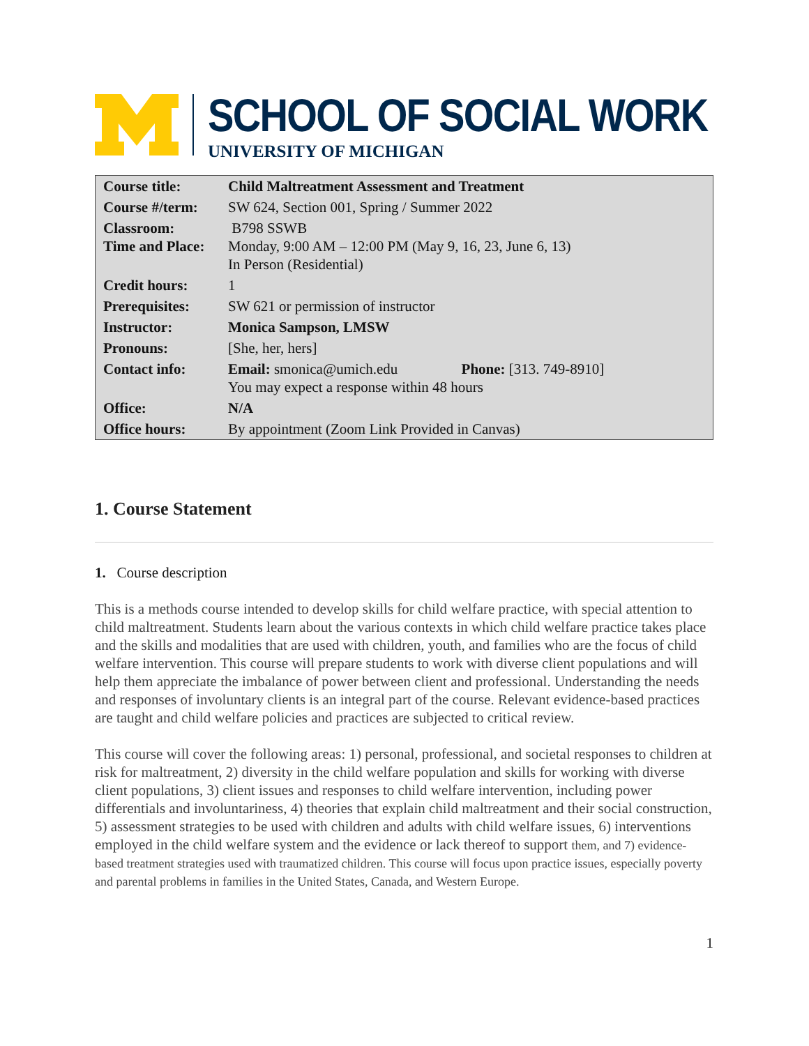SCHOOL OF SOCIAL WORK
UNIVERSITY OF MICHIGAN
| Course title: | Child Maltreatment Assessment and Treatment |
| Course #/term: | SW 624, Section 001, Spring / Summer 2022 |
| Classroom: Time and Place: | B798 SSWB Monday, 9:00 AM – 12:00 PM (May 9, 16, 23, June 6, 13) In Person (Residential) |
| Credit hours: | 1 |
| Prerequisites: | SW 621 or permission of instructor |
| Instructor: | Monica Sampson, LMSW |
| Pronouns: | [She, her, hers] |
| Contact info: | Email: smonica@umich.edu Phone: [313. 749-8910] You may expect a response within 48 hours |
| Office: | N/A |
| Office hours: | By appointment (Zoom Link Provided in Canvas) |
1. Course Statement
1. Course description
This is a methods course intended to develop skills for child welfare practice, with special attention to child maltreatment. Students learn about the various contexts in which child welfare practice takes place and the skills and modalities that are used with children, youth, and families who are the focus of child welfare intervention. This course will prepare students to work with diverse client populations and will help them appreciate the imbalance of power between client and professional. Understanding the needs and responses of involuntary clients is an integral part of the course. Relevant evidence-based practices are taught and child welfare policies and practices are subjected to critical review.
This course will cover the following areas: 1) personal, professional, and societal responses to children at risk for maltreatment, 2) diversity in the child welfare population and skills for working with diverse client populations, 3) client issues and responses to child welfare intervention, including power differentials and involuntariness, 4) theories that explain child maltreatment and their social construction, 5) assessment strategies to be used with children and adults with child welfare issues, 6) interventions employed in the child welfare system and the evidence or lack thereof to support them, and 7) evidence-based treatment strategies used with traumatized children. This course will focus upon practice issues, especially poverty and parental problems in families in the United States, Canada, and Western Europe.
1